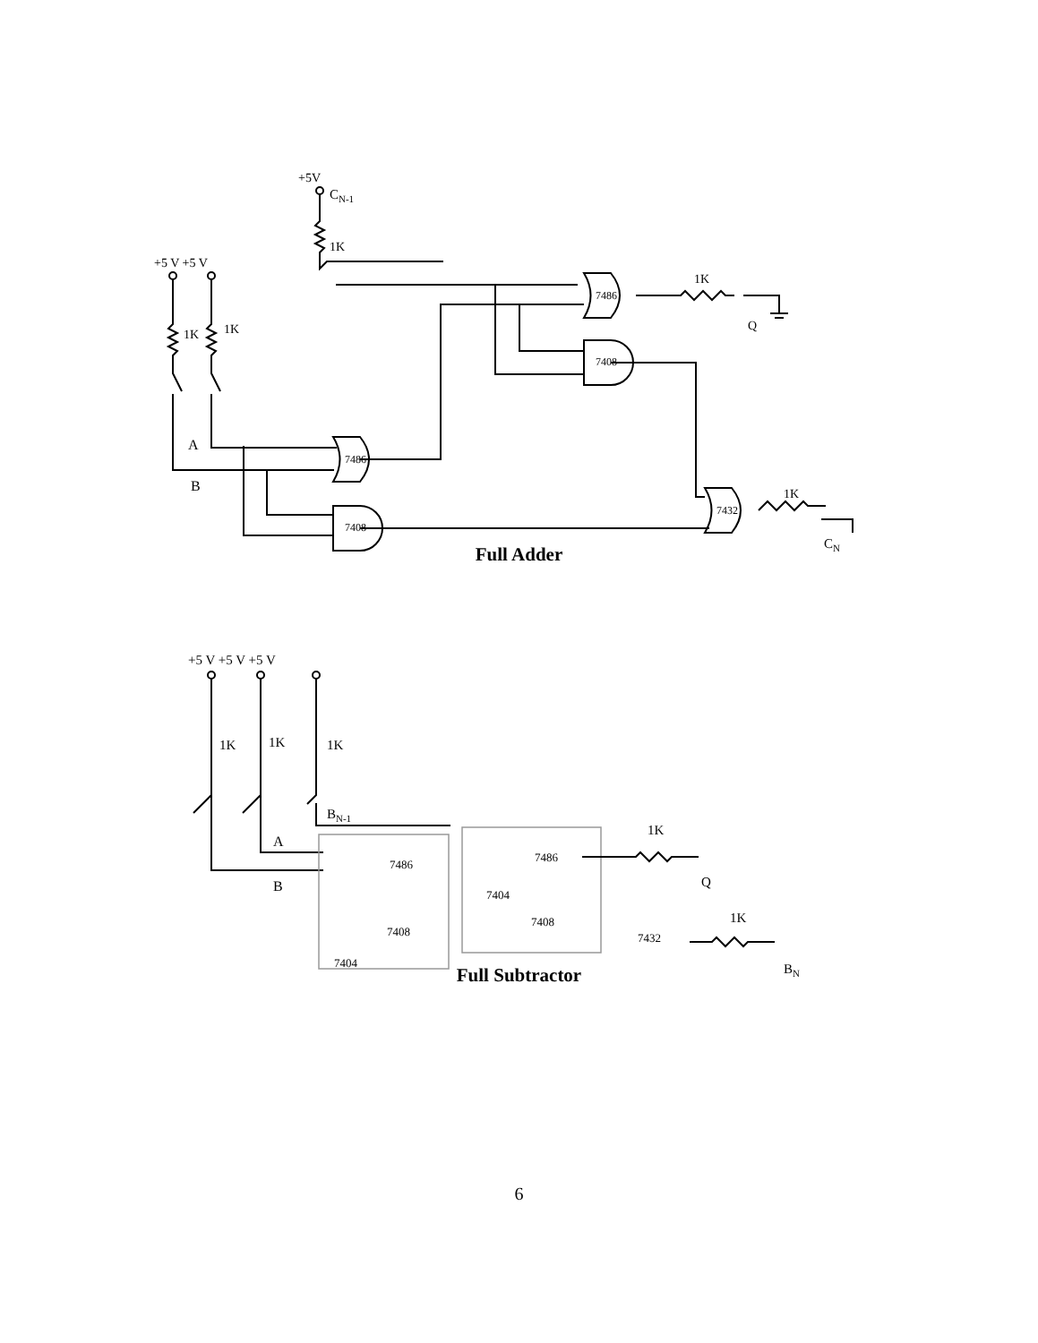+5V
CN-1
+5 V +5 V
1K
1K
1K
A
B
7486
7408
7486
7408
1K
Q
7432
1K
CN
Full Adder
+5 V +5 V +5 V
1K
1K
1K
BN-1
A
B
7486
7408
7404
7486
7408
7404
7432
1K
Q
1K
BN
Full Subtractor
6